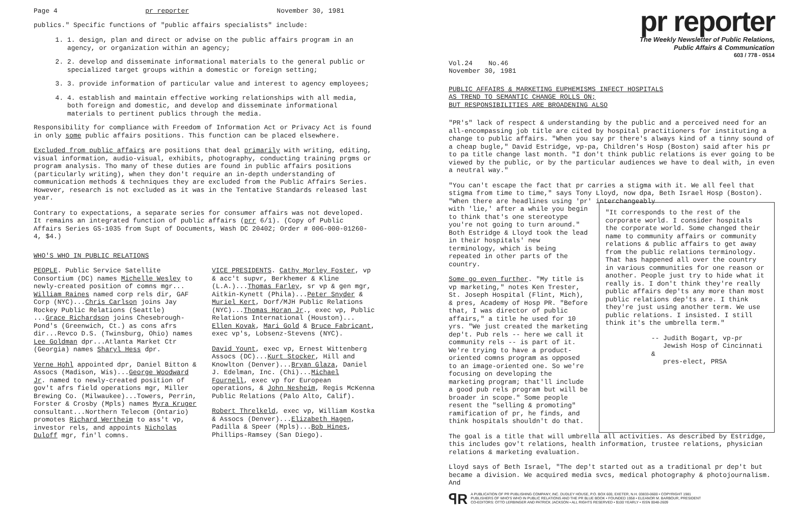Page 4 pr reporter November 30, 1981
publics." Specific functions of "public affairs specialists" include:
1. 1. design, plan and direct or advise on the public affairs program in an agency, or organization within an agency;
2. 2. develop and disseminate informational materials to the general public or specialized target groups within a domestic or foreign setting;
3. 3. provide information of particular value and interest to agency employees;
4. 4. establish and maintain effective working relationships with all media, both foreign and domestic, and develop and disseminate informational materials to pertinent publics through the media.
Responsibility for compliance with Freedom of Information Act or Privacy Act is found in only some public affairs positions. This function can be placed elsewhere.
Excluded from public affairs are positions that deal primarily with writing, editing, visual information, audio-visual, exhibits, photography, conducting training prgms or program analysis. Tho many of these duties are found in public affairs positions (particularly writing), when they don't require an in-depth understanding of communication methods & techniques they are excluded from the Public Affairs Series. However, research is not excluded as it was in the Tentative Standards released last year.
Contrary to expectations, a separate series for consumer affairs was not developed. It remains an integrated function of public affairs (prr 6/1). (Copy of Public Affairs Series GS-1035 from Supt of Documents, Wash DC 20402; Order # 006-000-01260-4, $4.)
WHO'S WHO IN PUBLIC RELATIONS
PEOPLE. Public Service Satellite Consortium (DC) names Michelle Wesley to newly-created position of comns mgr... William Raines named corp rels dir, GAF Corp (NYC)...Chris Carlson joins Jay Rockey Public Relations (Seattle) ...Grace Richardson joins Chesebrough-Pond's (Greenwich, Ct.) as cons afrs dir...Revco D.S. (Twinsburg, Ohio) names Lee Goldman dpr...Atlanta Market Ctr (Georgia) names Sharyl Hess dpr.
Verne Hohl appointed dpr, Daniel Bitton & Assocs (Madison, Wis)...George Woodward Jr. named to newly-created position of gov't afrs field operations mgr, Miller Brewing Co. (Milwaukee)...Towers, Perrin, Forster & Crosby (Mpls) names Myra Kruger consultant...Northern Telecom (Ontario) promotes Richard Wertheim to ass't vp, investor rels, and appoints Nicholas Duloff mgr, fin'l comns.
VICE PRESIDENTS. Cathy Morley Foster, vp & acc't supvr, Berkhemer & Kline (L.A.)...Thomas Farley, sr vp & gen mgr, Aitkin-Kynett (Phila)...Peter Snyder & Muriel Kert, Dorf/MJH Public Relations (NYC)...Thomas Horan Jr., exec vp, Public Relations International (Houston)... Ellen Kovak, Mari Gold & Bruce Fabricant, exec vp's, Lobsenz-Stevens (NYC).
David Yount, exec vp, Ernest Wittenberg Assocs (DC)...Kurt Stocker, Hill and Knowlton (Denver)...Bryan Glaza, Daniel J. Edelman, Inc. (Chi)...Michael Fournell, exec vp for European operations, & John Nesheim, Regis McKenna Public Relations (Palo Alto, Calif).
Robert Threlkeld, exec vp, William Kostka & Assocs (Denver)...Elizabeth Hagen, Padilla & Speer (Mpls)...Bob Hines, Phillips-Ramsey (San Diego).
pr reporter
The Weekly Newsletter of Public Relations,
Public Affairs & Communication
603 / 778 - 0514
Vol.24 No.46
November 30, 1981
PUBLIC AFFAIRS & MARKETING EUPHEMISMS INFECT HOSPITALS
AS TREND TO SEMANTIC CHANGE ROLLS ON;
BUT RESPONSIBILITIES ARE BROADENING ALSO
"PR's" lack of respect & understanding by the public and a perceived need for an all-encompassing job title are cited by hospital practitioners for instituting a change to public affairs. "When you say pr there's always kind of a tinny sound of a cheap bugle," David Estridge, vp-pa, Children's Hosp (Boston) said after his pr to pa title change last month. "I don't think public relations is ever going to be viewed by the public, or by the particular audiences we have to deal with, in even a neutral way."
"You can't escape the fact that pr carries a stigma with it. We all feel that stigma from time to time," says Tony Lloyd, now dpa, Beth Israel Hosp (Boston). "When there are headlines using 'pr' interchangeably
with 'lie,' after a while you begin to think that's one stereotype you're not going to turn around." Both Estridge & Lloyd took the lead in their hospitals' new terminology, which is being repeated in other parts of the country.
Some go even further. "My title is vp marketing," notes Ken Trester, St. Joseph Hospital (Flint, Mich), & pres, Academy of Hosp PR. "Before that, I was director of public affairs," a title he used for 10 yrs. "We just created the marketing dep't. Pub rels -- here we call it community rels -- is part of it. We're trying to have a product-oriented comns program as opposed to an image-oriented one. So we're focusing on developing the marketing program; that'll include a good pub rels program but will be broader in scope." Some people resent the "selling & promoting" ramification of pr, he finds, and think hospitals shouldn't do that.
"It corresponds to the rest of the corporate world. I consider hospitals the corporate world. Some changed their name to community affairs or community relations & public affairs to get away from the public relations terminology. That has happened all over the country in various communities for one reason or another. People just try to hide what it really is. I don't think they're really public affairs dep'ts any more than most public relations dep'ts are. I think they're just using another term. We use public relations. I insisted. I still think it's the umbrella term."
-- Judith Bogart, vp-pr
Jewish Hosp of Cincinnati &
pres-elect, PRSA
The goal is a title that will umbrella all activities. As described by Estridge, this includes gov't relations, health information, trustee relations, physician relations & marketing evaluation.
Lloyd says of Beth Israel, "The dep't started out as a traditional pr dep't but became a division. We acquired media svcs, medical photography & photojournalism. And
ꟼR
A PUBLICATION OF PR PUBLISHING COMPANY, INC. DUDLEY HOUSE, P.O. BOX 600, EXETER, N.H. 03833-0600 • COPYRIGHT 1981
PUBLISHERS OF WHO'S WHO IN PUBLIC RELATIONS AND THE PR BLUE BOOK • FOUNDED 1958 • ELEANOR M. BARBOUR, PRESIDENT
CO-EDITORS: OTTO LERBINGER AND PATRICK JACKSON • ALL RIGHTS RESERVED • $100 YEARLY • ISSN 0048-2609